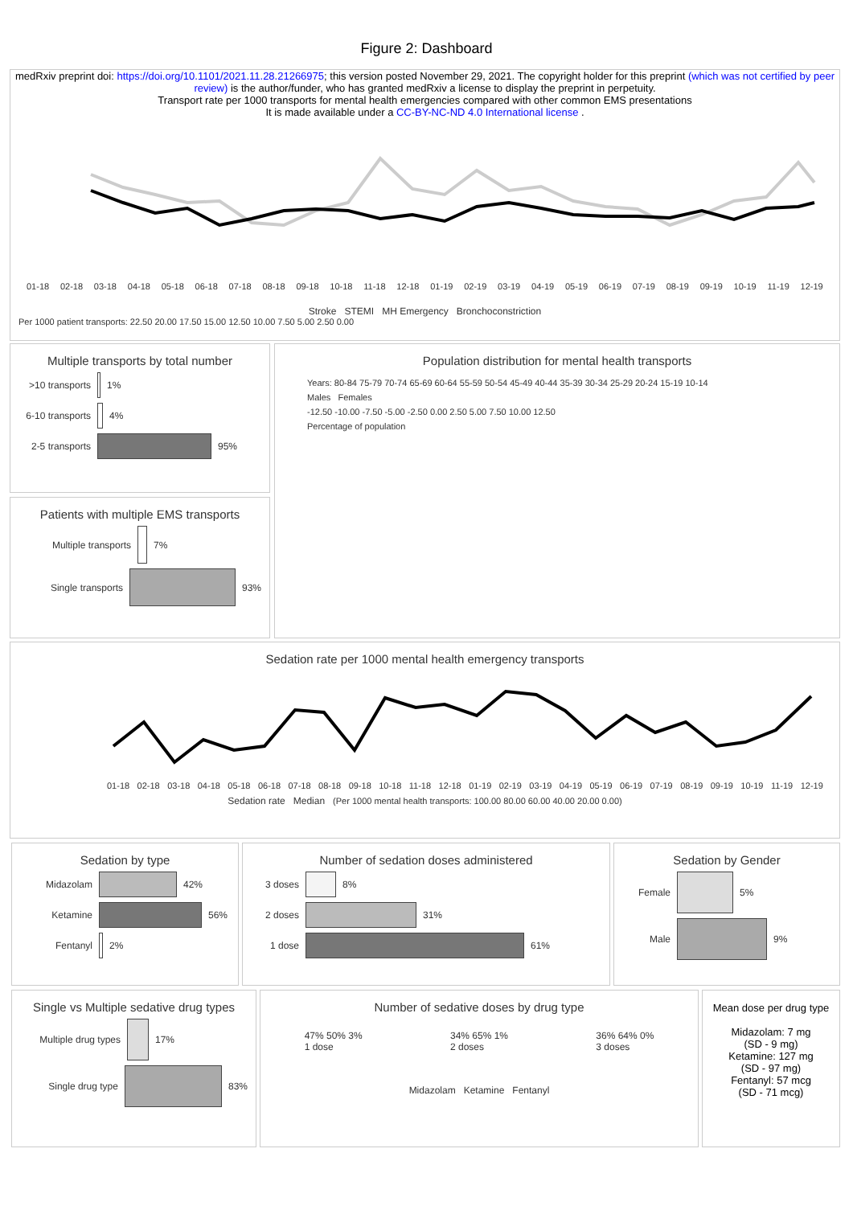Figure 2: Dashboard
medRxiv preprint doi: https://doi.org/10.1101/2021.11.28.21266975; this version posted November 29, 2021. The copyright holder for this preprint (which was not certified by peer review) is the author/funder, who has granted medRxiv a license to display the preprint in perpetuity.
Transport rate per 1000 transports for mental health emergencies compared with other common EMS presentations
It is made available under a CC-BY-NC-ND 4.0 International license .
01-18 02-18 03-18 04-18 05-18 06-18 07-18 08-18 09-18 10-18 11-18 12-18 01-19 02-19 03-19 04-19 05-19 06-19 07-19 08-19 09-19 10-19 11-19 12-19
Stroke STEMI MH Emergency Bronchoconstriction
Per 1000 patient transports: 22.50 20.00 17.50 15.00 12.50 10.00 7.50 5.00 2.50 0.00
Multiple transports by total number
>10 transports 1%
6-10 transports 4%
2-5 transports 95%
Patients with multiple EMS transports
Multiple transports 7%
Single transports 93%
Population distribution for mental health transports
Years: 80-84 75-79 70-74 65-69 60-64 55-59 50-54 45-49 40-44 35-39 30-34 25-29 20-24 15-19 10-14
Males Females
-12.50 -10.00 -7.50 -5.00 -2.50 0.00 2.50 5.00 7.50 10.00 12.50
Percentage of population
Sedation rate per 1000 mental health emergency transports
01-18 02-18 03-18 04-18 05-18 06-18 07-18 08-18 09-18 10-18 11-18 12-18 01-19 02-19 03-19 04-19 05-19 06-19 07-19 08-19 09-19 10-19 11-19 12-19
Sedation rate Median (Per 1000 mental health transports: 100.00 80.00 60.00 40.00 20.00 0.00)
Sedation by type
Midazolam 42%
Ketamine 56%
Fentanyl 2%
Number of sedation doses administered
3 doses 8%
2 doses 31%
1 dose 61%
Sedation by Gender
Female 5%
Male 9%
Single vs Multiple sedative drug types
Multiple drug types 17%
Single drug type 83%
Number of sedative doses by drug type
47% 50% 3%
1 dose
34% 65% 1%
2 doses
36% 64% 0%
3 doses
Midazolam Ketamine Fentanyl
Mean dose per drug type
Midazolam: 7 mg
(SD - 9 mg)
Ketamine: 127 mg
(SD - 97 mg)
Fentanyl: 57 mcg
(SD - 71 mcg)